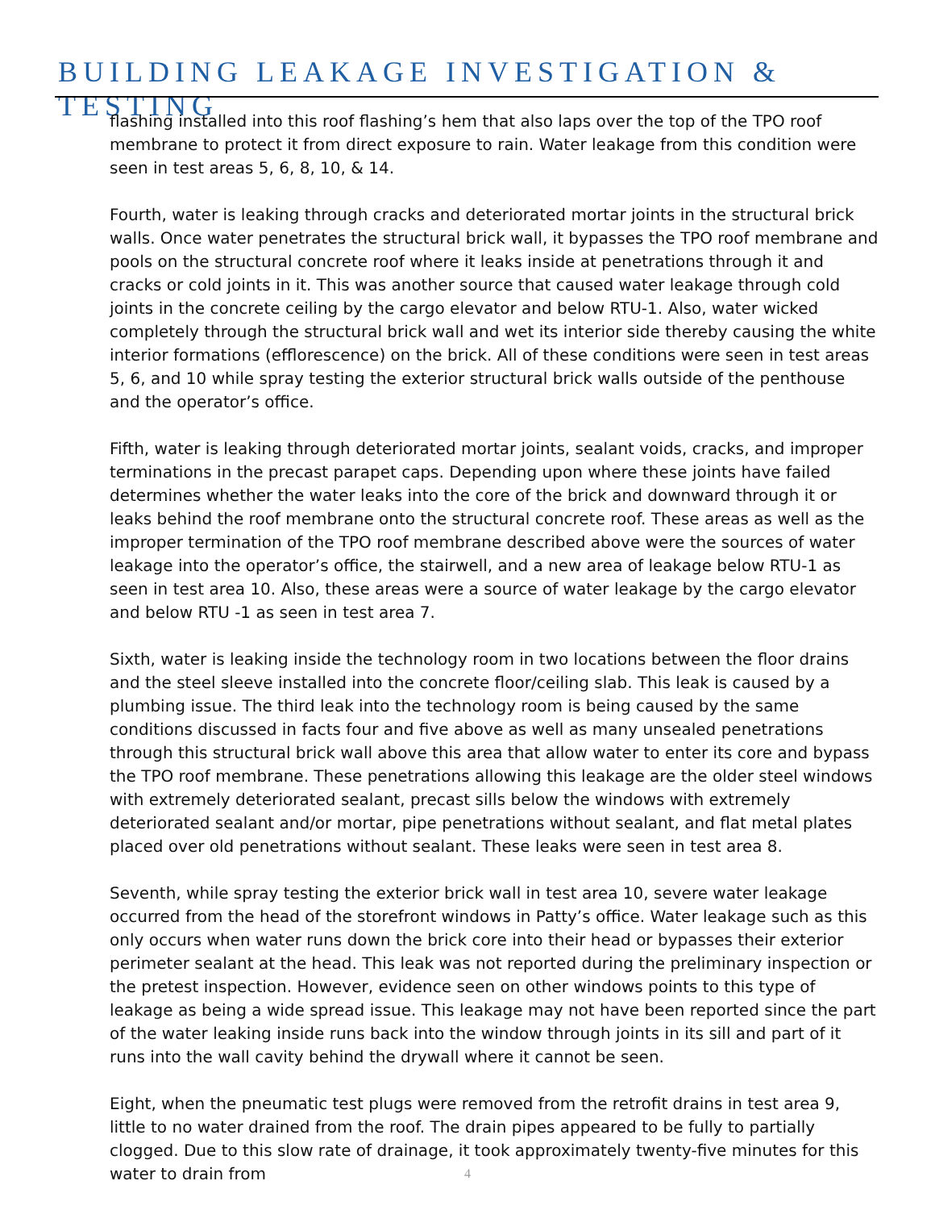BUILDING LEAKAGE INVESTIGATION & TESTING
flashing installed into this roof flashing’s hem that also laps over the top of the TPO roof membrane to protect it from direct exposure to rain. Water leakage from this condition were seen in test areas 5, 6, 8, 10, & 14.
Fourth, water is leaking through cracks and deteriorated mortar joints in the structural brick walls. Once water penetrates the structural brick wall, it bypasses the TPO roof membrane and pools on the structural concrete roof where it leaks inside at penetrations through it and cracks or cold joints in it. This was another source that caused water leakage through cold joints in the concrete ceiling by the cargo elevator and below RTU-1. Also, water wicked completely through the structural brick wall and wet its interior side thereby causing the white interior formations (efflorescence) on the brick. All of these conditions were seen in test areas 5, 6, and 10 while spray testing the exterior structural brick walls outside of the penthouse and the operator’s office.
Fifth, water is leaking through deteriorated mortar joints, sealant voids, cracks, and improper terminations in the precast parapet caps. Depending upon where these joints have failed determines whether the water leaks into the core of the brick and downward through it or leaks behind the roof membrane onto the structural concrete roof. These areas as well as the improper termination of the TPO roof membrane described above were the sources of water leakage into the operator’s office, the stairwell, and a new area of leakage below RTU-1 as seen in test area 10. Also, these areas were a source of water leakage by the cargo elevator and below RTU -1 as seen in test area 7.
Sixth, water is leaking inside the technology room in two locations between the floor drains and the steel sleeve installed into the concrete floor/ceiling slab. This leak is caused by a plumbing issue. The third leak into the technology room is being caused by the same conditions discussed in facts four and five above as well as many unsealed penetrations through this structural brick wall above this area that allow water to enter its core and bypass the TPO roof membrane. These penetrations allowing this leakage are the older steel windows with extremely deteriorated sealant, precast sills below the windows with extremely deteriorated sealant and/or mortar, pipe penetrations without sealant, and flat metal plates placed over old penetrations without sealant. These leaks were seen in test area 8.
Seventh, while spray testing the exterior brick wall in test area 10, severe water leakage occurred from the head of the storefront windows in Patty’s office. Water leakage such as this only occurs when water runs down the brick core into their head or bypasses their exterior perimeter sealant at the head. This leak was not reported during the preliminary inspection or the pretest inspection. However, evidence seen on other windows points to this type of leakage as being a wide spread issue. This leakage may not have been reported since the part of the water leaking inside runs back into the window through joints in its sill and part of it runs into the wall cavity behind the drywall where it cannot be seen.
Eight, when the pneumatic test plugs were removed from the retrofit drains in test area 9, little to no water drained from the roof. The drain pipes appeared to be fully to partially clogged. Due to this slow rate of drainage, it took approximately twenty-five minutes for this water to drain from
4